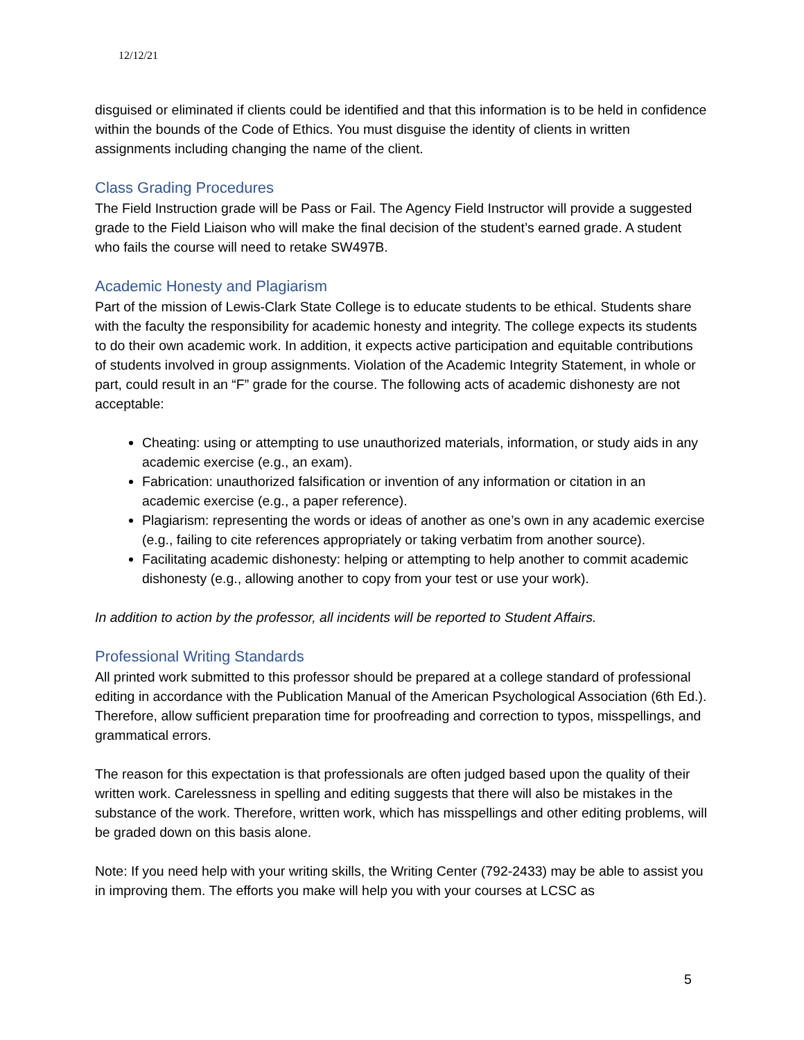12/12/21
disguised or eliminated if clients could be identified and that this information is to be held in confidence within the bounds of the Code of Ethics. You must disguise the identity of clients in written assignments including changing the name of the client.
Class Grading Procedures
The Field Instruction grade will be Pass or Fail. The Agency Field Instructor will provide a suggested grade to the Field Liaison who will make the final decision of the student’s earned grade. A student who fails the course will need to retake SW497B.
Academic Honesty and Plagiarism
Part of the mission of Lewis-Clark State College is to educate students to be ethical. Students share with the faculty the responsibility for academic honesty and integrity. The college expects its students to do their own academic work. In addition, it expects active participation and equitable contributions of students involved in group assignments. Violation of the Academic Integrity Statement, in whole or part, could result in an “F” grade for the course. The following acts of academic dishonesty are not acceptable:
Cheating: using or attempting to use unauthorized materials, information, or study aids in any academic exercise (e.g., an exam).
Fabrication: unauthorized falsification or invention of any information or citation in an academic exercise (e.g., a paper reference).
Plagiarism: representing the words or ideas of another as one’s own in any academic exercise (e.g., failing to cite references appropriately or taking verbatim from another source).
Facilitating academic dishonesty: helping or attempting to help another to commit academic dishonesty (e.g., allowing another to copy from your test or use your work).
In addition to action by the professor, all incidents will be reported to Student Affairs.
Professional Writing Standards
All printed work submitted to this professor should be prepared at a college standard of professional editing in accordance with the Publication Manual of the American Psychological Association (6th Ed.). Therefore, allow sufficient preparation time for proofreading and correction to typos, misspellings, and grammatical errors.
The reason for this expectation is that professionals are often judged based upon the quality of their written work. Carelessness in spelling and editing suggests that there will also be mistakes in the substance of the work. Therefore, written work, which has misspellings and other editing problems, will be graded down on this basis alone.
Note: If you need help with your writing skills, the Writing Center (792-2433) may be able to assist you in improving them. The efforts you make will help you with your courses at LCSC as
5